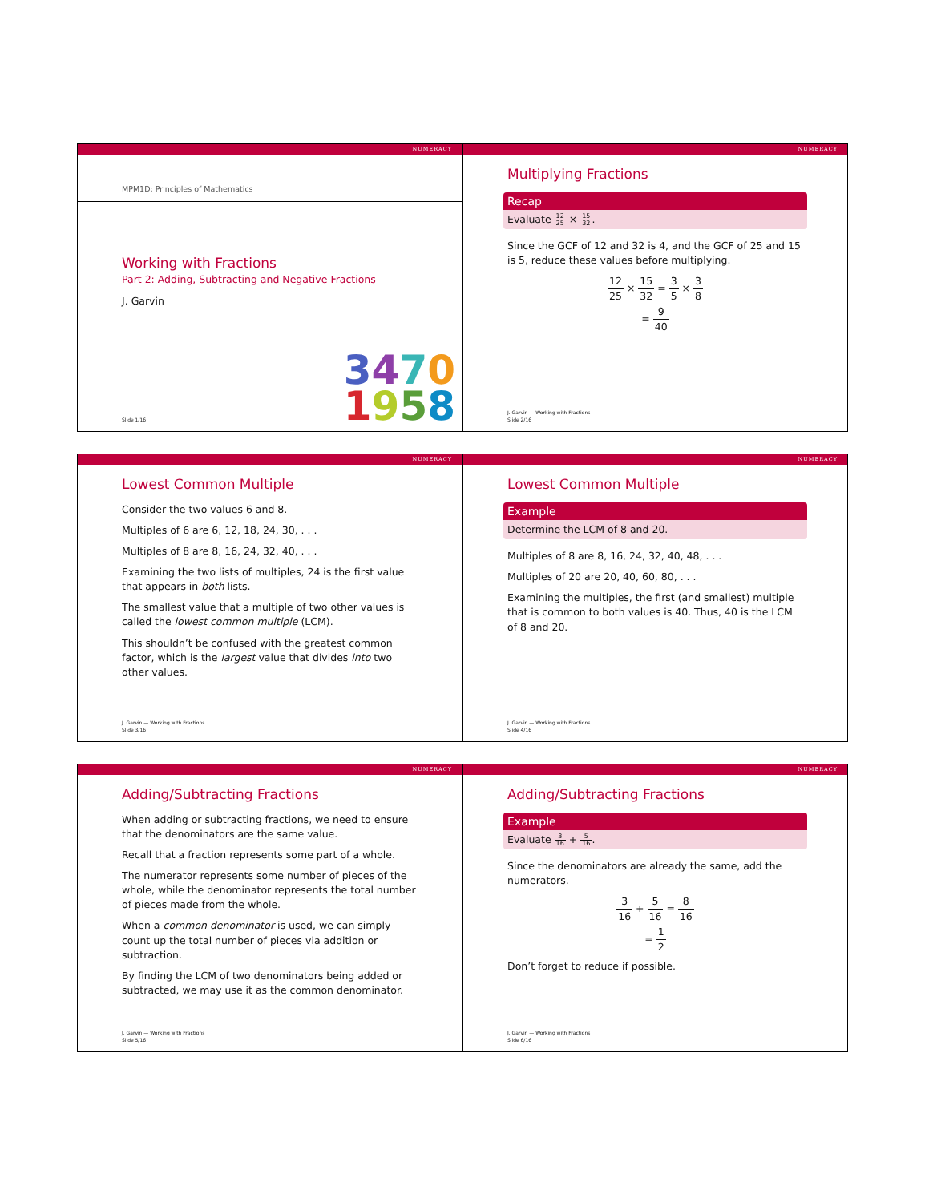NUMERACY
MPM1D: Principles of Mathematics
Working with Fractions
Part 2: Adding, Subtracting and Negative Fractions
J. Garvin
3470
1958
Slide 1/16
NUMERACY
Multiplying Fractions
Recap
Evaluate 12 25 × 15 32.
Since the GCF of 12 and 32 is 4, and the GCF of 25 and 15 is 5, reduce these values before multiplying.
12 25 × 15 32 = 3 5 × 3 8
= 9 40
J. Garvin — Working with Fractions
Slide 2/16
NUMERACY
Lowest Common Multiple
Consider the two values 6 and 8.
Multiples of 6 are 6, 12, 18, 24, 30, . . .
Multiples of 8 are 8, 16, 24, 32, 40, . . .
Examining the two lists of multiples, 24 is the first value that appears in both lists.
The smallest value that a multiple of two other values is called the lowest common multiple (LCM).
This shouldn’t be confused with the greatest common factor, which is the largest value that divides into two other values.
J. Garvin — Working with Fractions
Slide 3/16
NUMERACY
Lowest Common Multiple
Example
Determine the LCM of 8 and 20.
Multiples of 8 are 8, 16, 24, 32, 40, 48, . . .
Multiples of 20 are 20, 40, 60, 80, . . .
Examining the multiples, the first (and smallest) multiple that is common to both values is 40. Thus, 40 is the LCM of 8 and 20.
J. Garvin — Working with Fractions
Slide 4/16
NUMERACY
Adding/Subtracting Fractions
When adding or subtracting fractions, we need to ensure that the denominators are the same value.
Recall that a fraction represents some part of a whole.
The numerator represents some number of pieces of the whole, while the denominator represents the total number of pieces made from the whole.
When a common denominator is used, we can simply count up the total number of pieces via addition or subtraction.
By finding the LCM of two denominators being added or subtracted, we may use it as the common denominator.
J. Garvin — Working with Fractions
Slide 5/16
NUMERACY
Adding/Subtracting Fractions
Example
Evaluate 3 16 + 5 16.
Since the denominators are already the same, add the numerators.
3 16 + 5 16 = 8 16
= 1 2
Don’t forget to reduce if possible.
J. Garvin — Working with Fractions
Slide 6/16